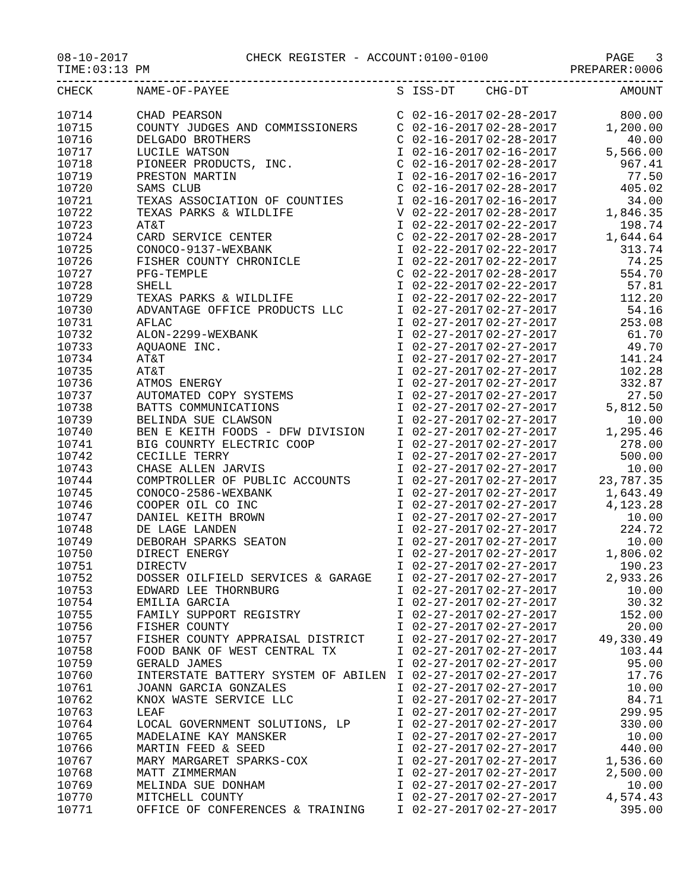08-10-2017 CHECK REGISTER - ACCOUNT:0100-0100 PAGE 3
TIME:03:13 PM PREPARER:0006
| CHECK | NAME-OF-PAYEE | S | ISS-DT | CHG-DT | AMOUNT |
| --- | --- | --- | --- | --- | --- |
| 10714 | CHAD PEARSON | C | 02-16-2017 | 02-28-2017 | 800.00 |
| 10715 | COUNTY JUDGES AND COMMISSIONERS | C | 02-16-2017 | 02-28-2017 | 1,200.00 |
| 10716 | DELGADO BROTHERS | C | 02-16-2017 | 02-28-2017 | 40.00 |
| 10717 | LUCILE WATSON | I | 02-16-2017 | 02-16-2017 | 5,566.00 |
| 10718 | PIONEER PRODUCTS, INC. | C | 02-16-2017 | 02-28-2017 | 967.41 |
| 10719 | PRESTON MARTIN | I | 02-16-2017 | 02-16-2017 | 77.50 |
| 10720 | SAMS CLUB | C | 02-16-2017 | 02-28-2017 | 405.02 |
| 10721 | TEXAS ASSOCIATION OF COUNTIES | I | 02-16-2017 | 02-16-2017 | 34.00 |
| 10722 | TEXAS PARKS & WILDLIFE | V | 02-22-2017 | 02-28-2017 | 1,846.35 |
| 10723 | AT&T | I | 02-22-2017 | 02-22-2017 | 198.74 |
| 10724 | CARD SERVICE CENTER | C | 02-22-2017 | 02-28-2017 | 1,644.64 |
| 10725 | CONOCO-9137-WEXBANK | I | 02-22-2017 | 02-22-2017 | 313.74 |
| 10726 | FISHER COUNTY CHRONICLE | I | 02-22-2017 | 02-22-2017 | 74.25 |
| 10727 | PFG-TEMPLE | C | 02-22-2017 | 02-28-2017 | 554.70 |
| 10728 | SHELL | I | 02-22-2017 | 02-22-2017 | 57.81 |
| 10729 | TEXAS PARKS & WILDLIFE | I | 02-22-2017 | 02-22-2017 | 112.20 |
| 10730 | ADVANTAGE OFFICE PRODUCTS LLC | I | 02-27-2017 | 02-27-2017 | 54.16 |
| 10731 | AFLAC | I | 02-27-2017 | 02-27-2017 | 253.08 |
| 10732 | ALON-2299-WEXBANK | I | 02-27-2017 | 02-27-2017 | 61.70 |
| 10733 | AQUAONE INC. | I | 02-27-2017 | 02-27-2017 | 49.70 |
| 10734 | AT&T | I | 02-27-2017 | 02-27-2017 | 141.24 |
| 10735 | AT&T | I | 02-27-2017 | 02-27-2017 | 102.28 |
| 10736 | ATMOS ENERGY | I | 02-27-2017 | 02-27-2017 | 332.87 |
| 10737 | AUTOMATED COPY SYSTEMS | I | 02-27-2017 | 02-27-2017 | 27.50 |
| 10738 | BATTS COMMUNICATIONS | I | 02-27-2017 | 02-27-2017 | 5,812.50 |
| 10739 | BELINDA SUE CLAWSON | I | 02-27-2017 | 02-27-2017 | 10.00 |
| 10740 | BEN E KEITH FOODS - DFW DIVISION | I | 02-27-2017 | 02-27-2017 | 1,295.46 |
| 10741 | BIG COUNRTY ELECTRIC COOP | I | 02-27-2017 | 02-27-2017 | 278.00 |
| 10742 | CECILLE TERRY | I | 02-27-2017 | 02-27-2017 | 500.00 |
| 10743 | CHASE ALLEN JARVIS | I | 02-27-2017 | 02-27-2017 | 10.00 |
| 10744 | COMPTROLLER OF PUBLIC ACCOUNTS | I | 02-27-2017 | 02-27-2017 | 23,787.35 |
| 10745 | CONOCO-2586-WEXBANK | I | 02-27-2017 | 02-27-2017 | 1,643.49 |
| 10746 | COOPER OIL CO INC | I | 02-27-2017 | 02-27-2017 | 4,123.28 |
| 10747 | DANIEL KEITH BROWN | I | 02-27-2017 | 02-27-2017 | 10.00 |
| 10748 | DE LAGE LANDEN | I | 02-27-2017 | 02-27-2017 | 224.72 |
| 10749 | DEBORAH SPARKS SEATON | I | 02-27-2017 | 02-27-2017 | 10.00 |
| 10750 | DIRECT ENERGY | I | 02-27-2017 | 02-27-2017 | 1,806.02 |
| 10751 | DIRECTV | I | 02-27-2017 | 02-27-2017 | 190.23 |
| 10752 | DOSSER OILFIELD SERVICES & GARAGE | I | 02-27-2017 | 02-27-2017 | 2,933.26 |
| 10753 | EDWARD LEE THORNBURG | I | 02-27-2017 | 02-27-2017 | 10.00 |
| 10754 | EMILIA GARCIA | I | 02-27-2017 | 02-27-2017 | 30.32 |
| 10755 | FAMILY SUPPORT REGISTRY | I | 02-27-2017 | 02-27-2017 | 152.00 |
| 10756 | FISHER COUNTY | I | 02-27-2017 | 02-27-2017 | 20.00 |
| 10757 | FISHER COUNTY APPRAISAL DISTRICT | I | 02-27-2017 | 02-27-2017 | 49,330.49 |
| 10758 | FOOD BANK OF WEST CENTRAL TX | I | 02-27-2017 | 02-27-2017 | 103.44 |
| 10759 | GERALD JAMES | I | 02-27-2017 | 02-27-2017 | 95.00 |
| 10760 | INTERSTATE BATTERY SYSTEM OF ABILEN | I | 02-27-2017 | 02-27-2017 | 17.76 |
| 10761 | JOANN GARCIA GONZALES | I | 02-27-2017 | 02-27-2017 | 10.00 |
| 10762 | KNOX WASTE SERVICE LLC | I | 02-27-2017 | 02-27-2017 | 84.71 |
| 10763 | LEAF | I | 02-27-2017 | 02-27-2017 | 299.95 |
| 10764 | LOCAL GOVERNMENT SOLUTIONS, LP | I | 02-27-2017 | 02-27-2017 | 330.00 |
| 10765 | MADELAINE KAY MANSKER | I | 02-27-2017 | 02-27-2017 | 10.00 |
| 10766 | MARTIN FEED & SEED | I | 02-27-2017 | 02-27-2017 | 440.00 |
| 10767 | MARY MARGARET SPARKS-COX | I | 02-27-2017 | 02-27-2017 | 1,536.60 |
| 10768 | MATT ZIMMERMAN | I | 02-27-2017 | 02-27-2017 | 2,500.00 |
| 10769 | MELINDA SUE DONHAM | I | 02-27-2017 | 02-27-2017 | 10.00 |
| 10770 | MITCHELL COUNTY | I | 02-27-2017 | 02-27-2017 | 4,574.43 |
| 10771 | OFFICE OF CONFERENCES & TRAINING | I | 02-27-2017 | 02-27-2017 | 395.00 |